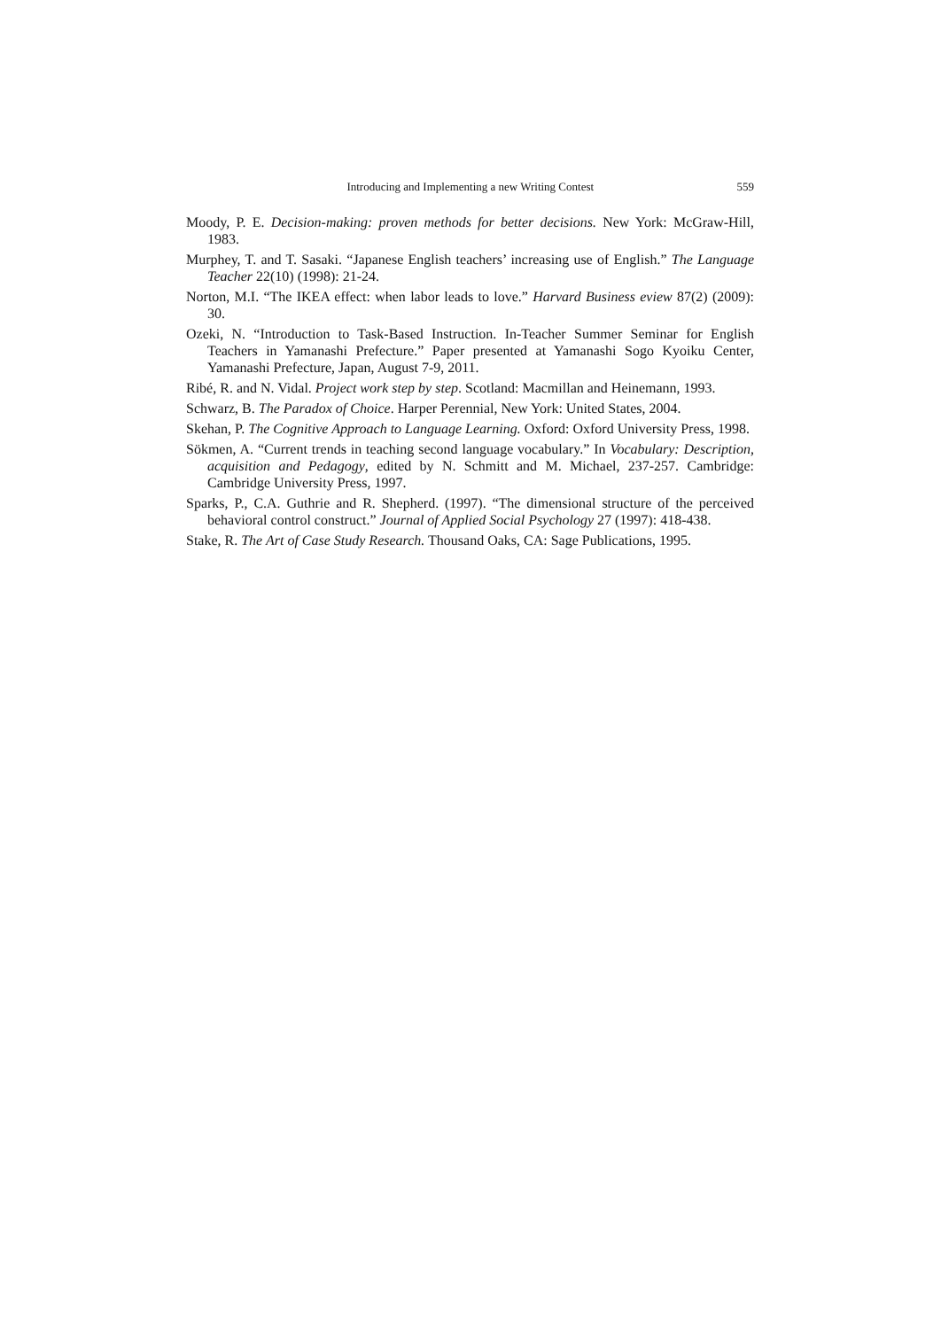Introducing and Implementing a new Writing Contest 559
Moody, P. E. Decision-making: proven methods for better decisions. New York: McGraw-Hill, 1983.
Murphey, T. and T. Sasaki. “Japanese English teachers’ increasing use of English.” The Language Teacher 22(10) (1998): 21-24.
Norton, M.I. “The IKEA effect: when labor leads to love.” Harvard Business eview 87(2) (2009): 30.
Ozeki, N. “Introduction to Task-Based Instruction. In-Teacher Summer Seminar for English Teachers in Yamanashi Prefecture.” Paper presented at Yamanashi Sogo Kyoiku Center, Yamanashi Prefecture, Japan, August 7-9, 2011.
Ribé, R. and N. Vidal. Project work step by step. Scotland: Macmillan and Heinemann, 1993.
Schwarz, B. The Paradox of Choice. Harper Perennial, New York: United States, 2004.
Skehan, P. The Cognitive Approach to Language Learning. Oxford: Oxford University Press, 1998.
Sökmen, A. “Current trends in teaching second language vocabulary.” In Vocabulary: Description, acquisition and Pedagogy, edited by N. Schmitt and M. Michael, 237-257. Cambridge: Cambridge University Press, 1997.
Sparks, P., C.A. Guthrie and R. Shepherd. (1997). “The dimensional structure of the perceived behavioral control construct.” Journal of Applied Social Psychology 27 (1997): 418-438.
Stake, R. The Art of Case Study Research. Thousand Oaks, CA: Sage Publications, 1995.